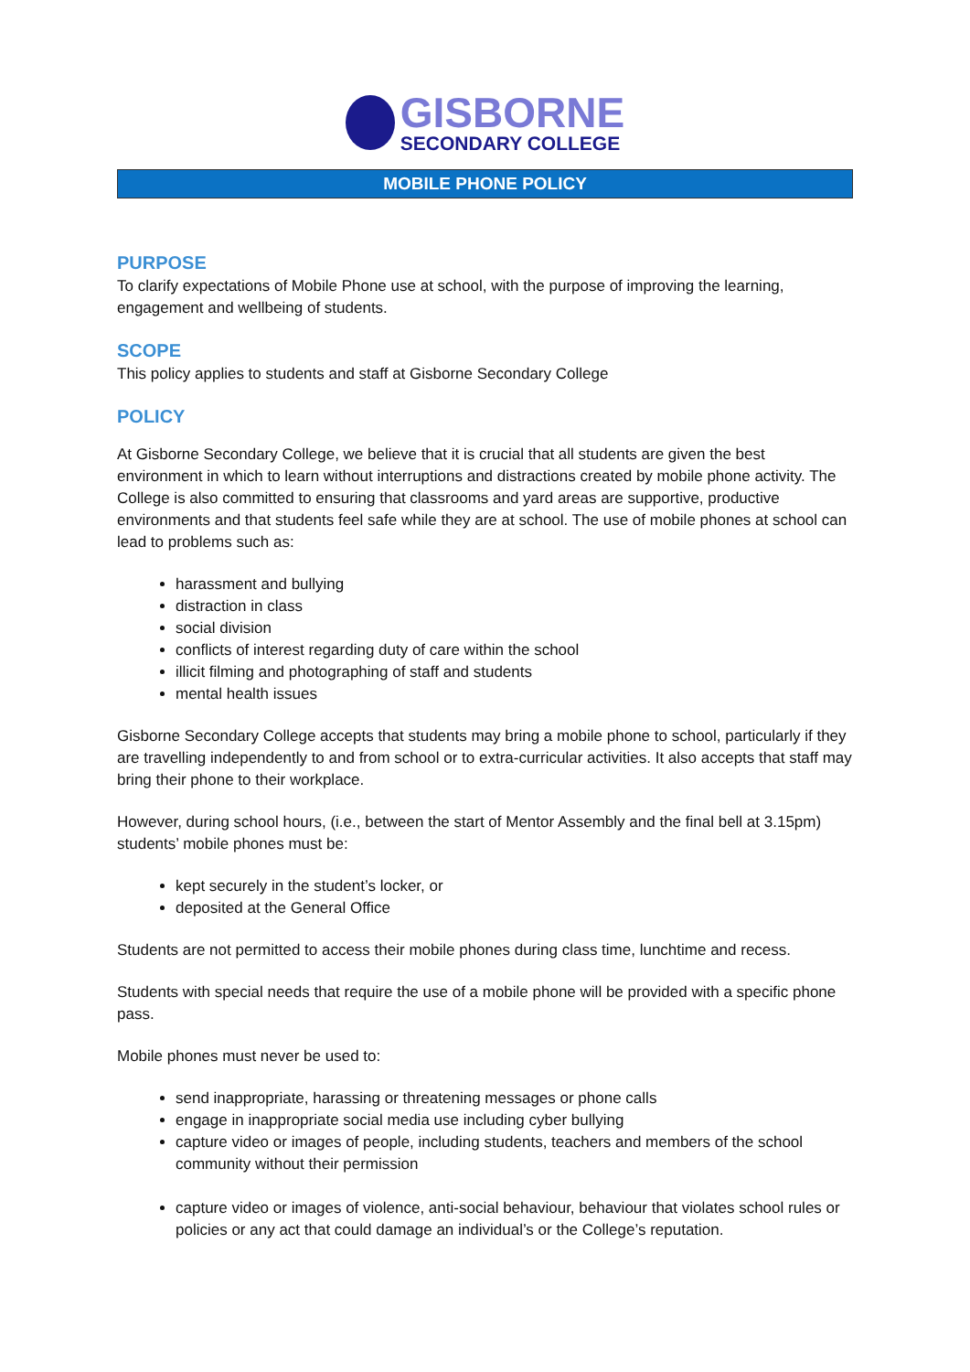GISBORNE
SECONDARY COLLEGE
MOBILE PHONE POLICY
PURPOSE
To clarify expectations of Mobile Phone use at school, with the purpose of improving the learning, engagement and wellbeing of students.
SCOPE
This policy applies to students and staff at Gisborne Secondary College
POLICY
At Gisborne Secondary College, we believe that it is crucial that all students are given the best environment in which to learn without interruptions and distractions created by mobile phone activity. The College is also committed to ensuring that classrooms and yard areas are supportive, productive environments and that students feel safe while they are at school. The use of mobile phones at school can lead to problems such as:
harassment and bullying
distraction in class
social division
conflicts of interest regarding duty of care within the school
illicit filming and photographing of staff and students
mental health issues
Gisborne Secondary College accepts that students may bring a mobile phone to school, particularly if they are travelling independently to and from school or to extra-curricular activities. It also accepts that staff may bring their phone to their workplace.
However, during school hours, (i.e., between the start of Mentor Assembly and the final bell at 3.15pm) students’ mobile phones must be:
kept securely in the student’s locker, or
deposited at the General Office
Students are not permitted to access their mobile phones during class time, lunchtime and recess.
Students with special needs that require the use of a mobile phone will be provided with a specific phone pass.
Mobile phones must never be used to:
send inappropriate, harassing or threatening messages or phone calls
engage in inappropriate social media use including cyber bullying
capture video or images of people, including students, teachers and members of the school community without their permission
capture video or images of violence, anti-social behaviour, behaviour that violates school rules or policies or any act that could damage an individual’s or the College’s reputation.